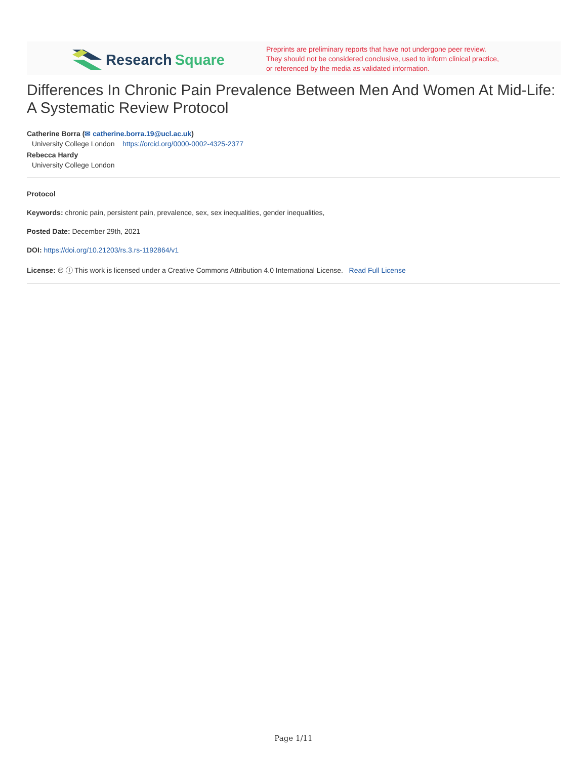Research Square
Preprints are preliminary reports that have not undergone peer review.
They should not be considered conclusive, used to inform clinical practice,
or referenced by the media as validated information.
Differences In Chronic Pain Prevalence Between Men And Women At Mid-Life: A Systematic Review Protocol
Catherine Borra (✉ catherine.borra.19@ucl.ac.uk)
University College London https://orcid.org/0000-0002-4325-2377
Rebecca Hardy
University College London
Protocol
Keywords: chronic pain, persistent pain, prevalence, sex, sex inequalities, gender inequalities,
Posted Date: December 29th, 2021
DOI: https://doi.org/10.21203/rs.3.rs-1192864/v1
License: 🅭 ⓘ This work is licensed under a Creative Commons Attribution 4.0 International License. Read Full License
Page 1/11